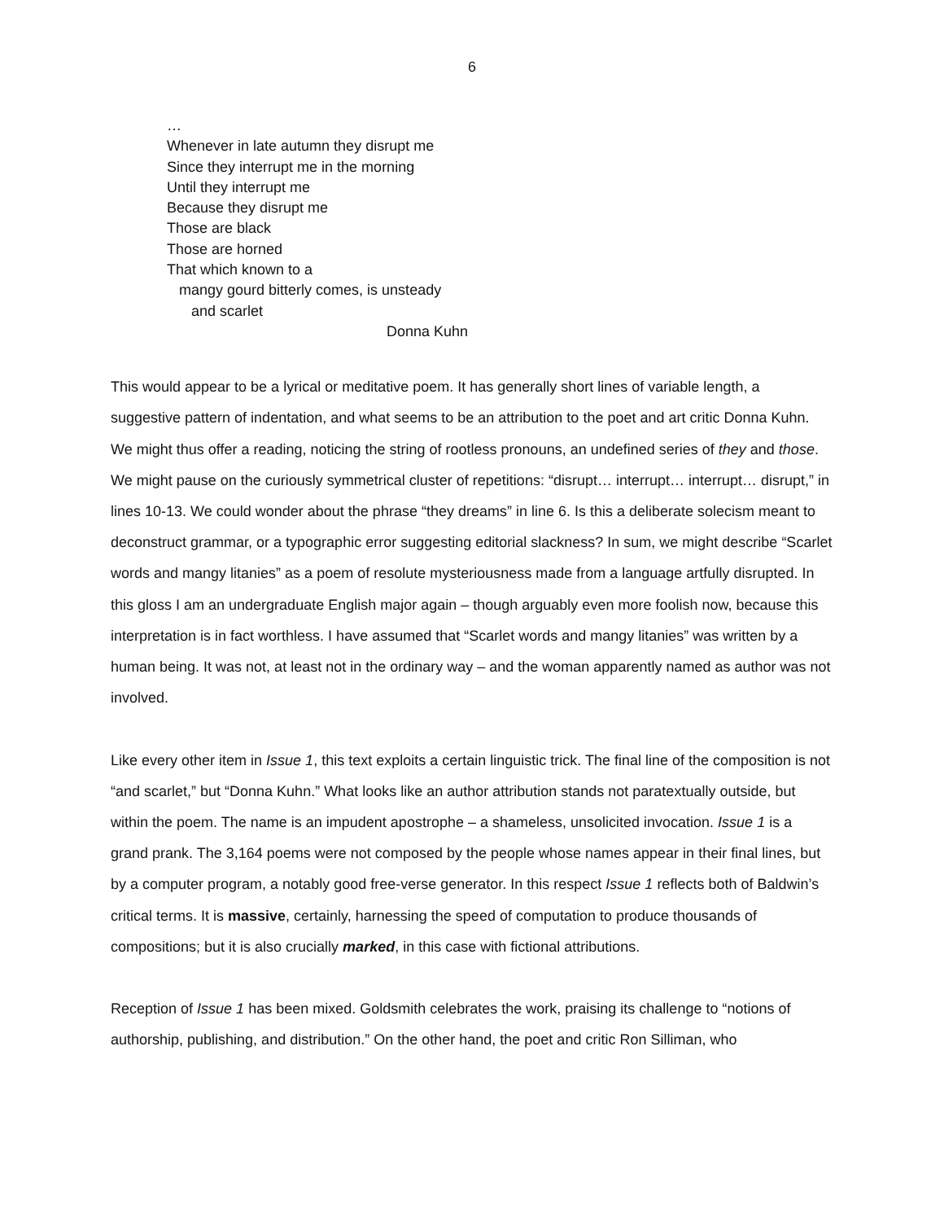6
…
Whenever in late autumn they disrupt me
Since they interrupt me in the morning
Until they interrupt me
Because they disrupt me
Those are black
Those are horned
That which known to a
mangy gourd bitterly comes, is unsteady
and scarlet
Donna Kuhn
This would appear to be a lyrical or meditative poem. It has generally short lines of variable length, a suggestive pattern of indentation, and what seems to be an attribution to the poet and art critic Donna Kuhn. We might thus offer a reading, noticing the string of rootless pronouns, an undefined series of they and those. We might pause on the curiously symmetrical cluster of repetitions: “disrupt… interrupt… interrupt… disrupt,” in lines 10-13. We could wonder about the phrase “they dreams” in line 6. Is this a deliberate solecism meant to deconstruct grammar, or a typographic error suggesting editorial slackness? In sum, we might describe “Scarlet words and mangy litanies” as a poem of resolute mysteriousness made from a language artfully disrupted. In this gloss I am an undergraduate English major again – though arguably even more foolish now, because this interpretation is in fact worthless. I have assumed that “Scarlet words and mangy litanies” was written by a human being. It was not, at least not in the ordinary way – and the woman apparently named as author was not involved.
Like every other item in Issue 1, this text exploits a certain linguistic trick. The final line of the composition is not “and scarlet,” but “Donna Kuhn.” What looks like an author attribution stands not paratextually outside, but within the poem. The name is an impudent apostrophe – a shameless, unsolicited invocation. Issue 1 is a grand prank. The 3,164 poems were not composed by the people whose names appear in their final lines, but by a computer program, a notably good free-verse generator. In this respect Issue 1 reflects both of Baldwin’s critical terms. It is massive, certainly, harnessing the speed of computation to produce thousands of compositions; but it is also crucially marked, in this case with fictional attributions.
Reception of Issue 1 has been mixed. Goldsmith celebrates the work, praising its challenge to “notions of authorship, publishing, and distribution.” On the other hand, the poet and critic Ron Silliman, who